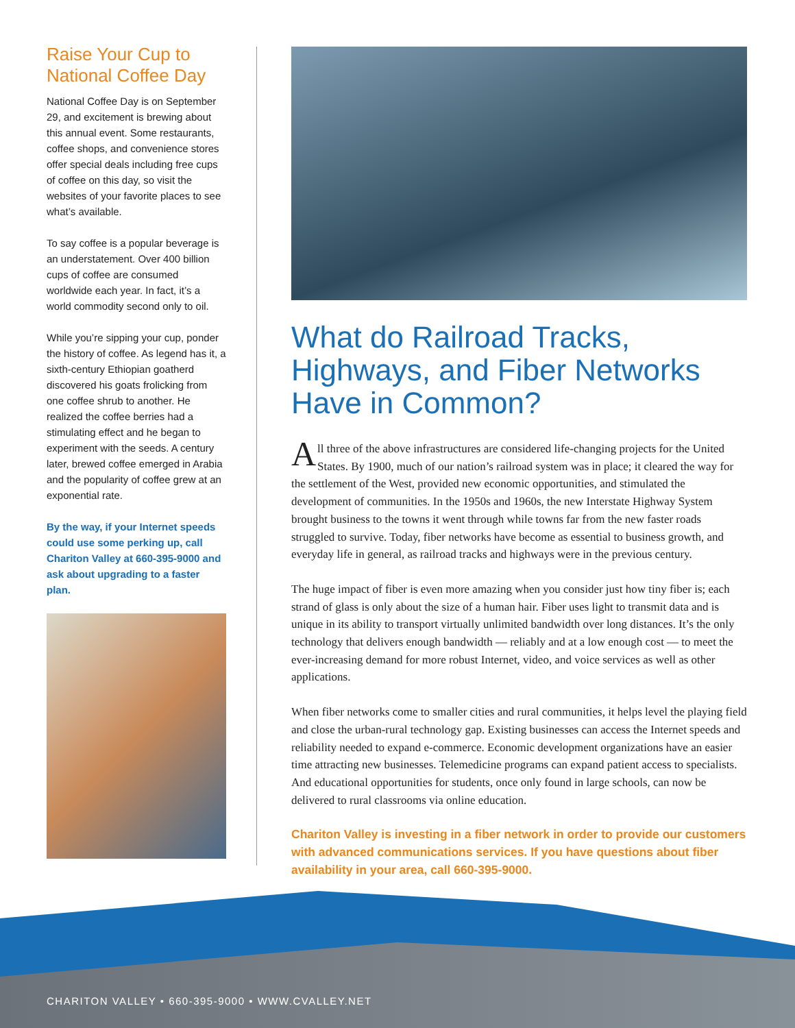Raise Your Cup to National Coffee Day
National Coffee Day is on September 29, and excitement is brewing about this annual event. Some restaurants, coffee shops, and convenience stores offer special deals including free cups of coffee on this day, so visit the websites of your favorite places to see what’s available.
To say coffee is a popular beverage is an understatement. Over 400 billion cups of coffee are consumed worldwide each year. In fact, it’s a world commodity second only to oil.
While you’re sipping your cup, ponder the history of coffee. As legend has it, a sixth-century Ethiopian goatherd discovered his goats frolicking from one coffee shrub to another. He realized the coffee berries had a stimulating effect and he began to experiment with the seeds. A century later, brewed coffee emerged in Arabia and the popularity of coffee grew at an exponential rate.
By the way, if your Internet speeds could use some perking up, call Chariton Valley at 660-395-9000 and ask about upgrading to a faster plan.
What do Railroad Tracks, Highways, and Fiber Networks Have in Common?
All three of the above infrastructures are considered life-changing projects for the United States. By 1900, much of our nation’s railroad system was in place; it cleared the way for the settlement of the West, provided new economic opportunities, and stimulated the development of communities. In the 1950s and 1960s, the new Interstate Highway System brought business to the towns it went through while towns far from the new faster roads struggled to survive. Today, fiber networks have become as essential to business growth, and everyday life in general, as railroad tracks and highways were in the previous century.
The huge impact of fiber is even more amazing when you consider just how tiny fiber is; each strand of glass is only about the size of a human hair. Fiber uses light to transmit data and is unique in its ability to transport virtually unlimited bandwidth over long distances. It’s the only technology that delivers enough bandwidth — reliably and at a low enough cost — to meet the ever-increasing demand for more robust Internet, video, and voice services as well as other applications.
When fiber networks come to smaller cities and rural communities, it helps level the playing field and close the urban-rural technology gap. Existing businesses can access the Internet speeds and reliability needed to expand e-commerce. Economic development organizations have an easier time attracting new businesses. Telemedicine programs can expand patient access to specialists. And educational opportunities for students, once only found in large schools, can now be delivered to rural classrooms via online education.
Chariton Valley is investing in a fiber network in order to provide our customers with advanced communications services. If you have questions about fiber availability in your area, call 660-395-9000.
CHARITON VALLEY • 660-395-9000 • WWW.CVALLEY.NET